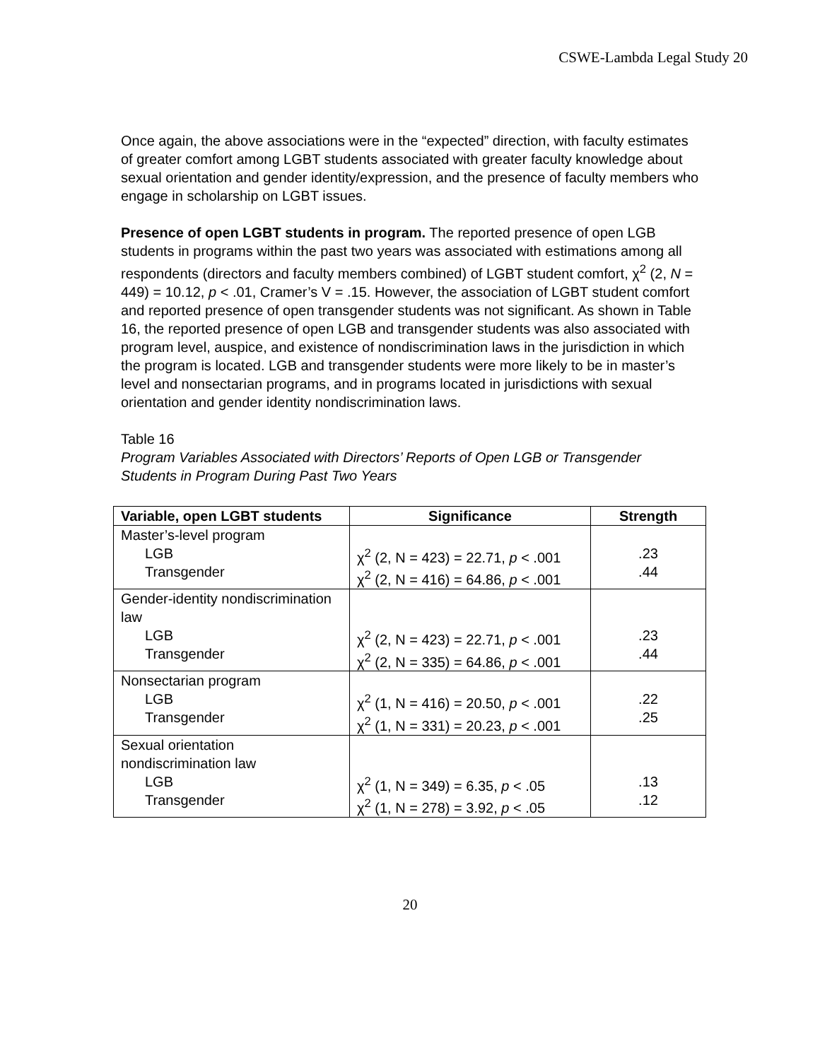CSWE-Lambda Legal Study 20
Once again, the above associations were in the “expected” direction, with faculty estimates of greater comfort among LGBT students associated with greater faculty knowledge about sexual orientation and gender identity/expression, and the presence of faculty members who engage in scholarship on LGBT issues.
Presence of open LGBT students in program. The reported presence of open LGB students in programs within the past two years was associated with estimations among all respondents (directors and faculty members combined) of LGBT student comfort, χ<sup>2</sup> (2, N = 449) = 10.12, p < .01, Cramer’s V = .15. However, the association of LGBT student comfort and reported presence of open transgender students was not significant. As shown in Table 16, the reported presence of open LGB and transgender students was also associated with program level, auspice, and existence of nondiscrimination laws in the jurisdiction in which the program is located. LGB and transgender students were more likely to be in master’s level and nonsectarian programs, and in programs located in jurisdictions with sexual orientation and gender identity nondiscrimination laws.
Table 16
Program Variables Associated with Directors’ Reports of Open LGB or Transgender Students in Program During Past Two Years
| Variable, open LGBT students | Significance | Strength |
| --- | --- | --- |
| Master’s-level program LGB Transgender | χ<sup>2</sup> (2, N = 423) = 22.71, p < .001 χ<sup>2</sup> (2, N = 416) = 64.86, p < .001 | .23 .44 |
| Gender-identity nondiscrimination law LGB Transgender | χ<sup>2</sup> (2, N = 423) = 22.71, p < .001 χ<sup>2</sup> (2, N = 335) = 64.86, p < .001 | .23 .44 |
| Nonsectarian program LGB Transgender | χ<sup>2</sup> (1, N = 416) = 20.50, p < .001 χ<sup>2</sup> (1, N = 331) = 20.23, p < .001 | .22 .25 |
| Sexual orientation nondiscrimination law LGB Transgender | χ<sup>2</sup> (1, N = 349) = 6.35, p < .05 χ<sup>2</sup> (1, N = 278) = 3.92, p < .05 | .13 .12 |
20